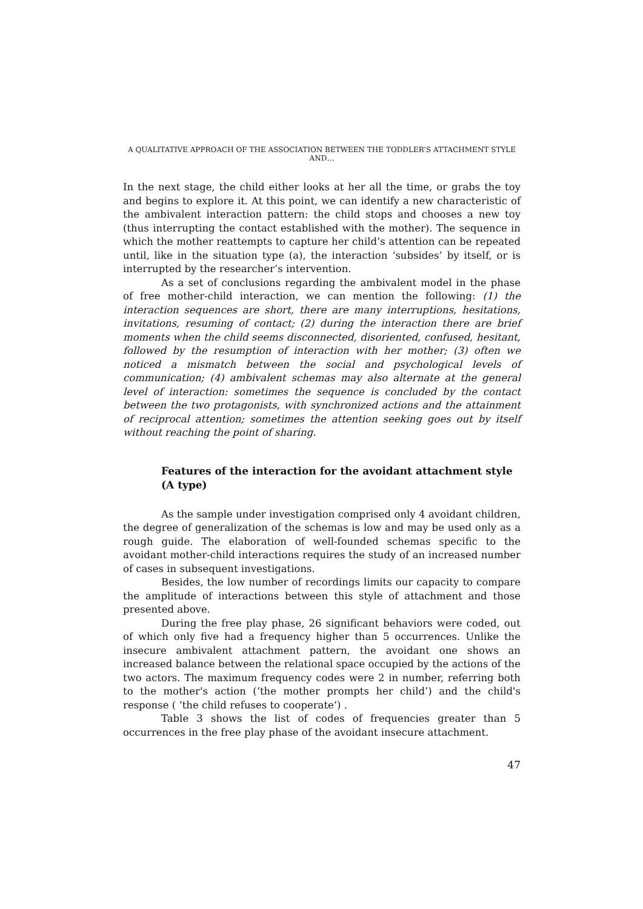A QUALITATIVE APPROACH OF THE ASSOCIATION BETWEEN THE TODDLER’S ATTACHMENT STYLE AND…
In the next stage, the child either looks at her all the time, or grabs the toy and begins to explore it. At this point, we can identify a new characteristic of the ambivalent interaction pattern: the child stops and chooses a new toy (thus interrupting the contact established with the mother). The sequence in which the mother reattempts to capture her child’s attention can be repeated until, like in the situation type (a), the interaction ‘subsides’ by itself, or is interrupted by the researcher’s intervention.
As a set of conclusions regarding the ambivalent model in the phase of free mother-child interaction, we can mention the following: (1) the interaction sequences are short, there are many interruptions, hesitations, invitations, resuming of contact; (2) during the interaction there are brief moments when the child seems disconnected, disoriented, confused, hesitant, followed by the resumption of interaction with her mother; (3) often we noticed a mismatch between the social and psychological levels of communication; (4) ambivalent schemas may also alternate at the general level of interaction: sometimes the sequence is concluded by the contact between the two protagonists, with synchronized actions and the attainment of reciprocal attention; sometimes the attention seeking goes out by itself without reaching the point of sharing.
Features of the interaction for the avoidant attachment style
(A type)
As the sample under investigation comprised only 4 avoidant children, the degree of generalization of the schemas is low and may be used only as a rough guide. The elaboration of well-founded schemas specific to the avoidant mother-child interactions requires the study of an increased number of cases in subsequent investigations.
Besides, the low number of recordings limits our capacity to compare the amplitude of interactions between this style of attachment and those presented above.
During the free play phase, 26 significant behaviors were coded, out of which only five had a frequency higher than 5 occurrences. Unlike the insecure ambivalent attachment pattern, the avoidant one shows an increased balance between the relational space occupied by the actions of the two actors. The maximum frequency codes were 2 in number, referring both to the mother's action (‘the mother prompts her child’) and the child's response ( ‘the child refuses to cooperate‘) .
Table 3 shows the list of codes of frequencies greater than 5 occurrences in the free play phase of the avoidant insecure attachment.
47